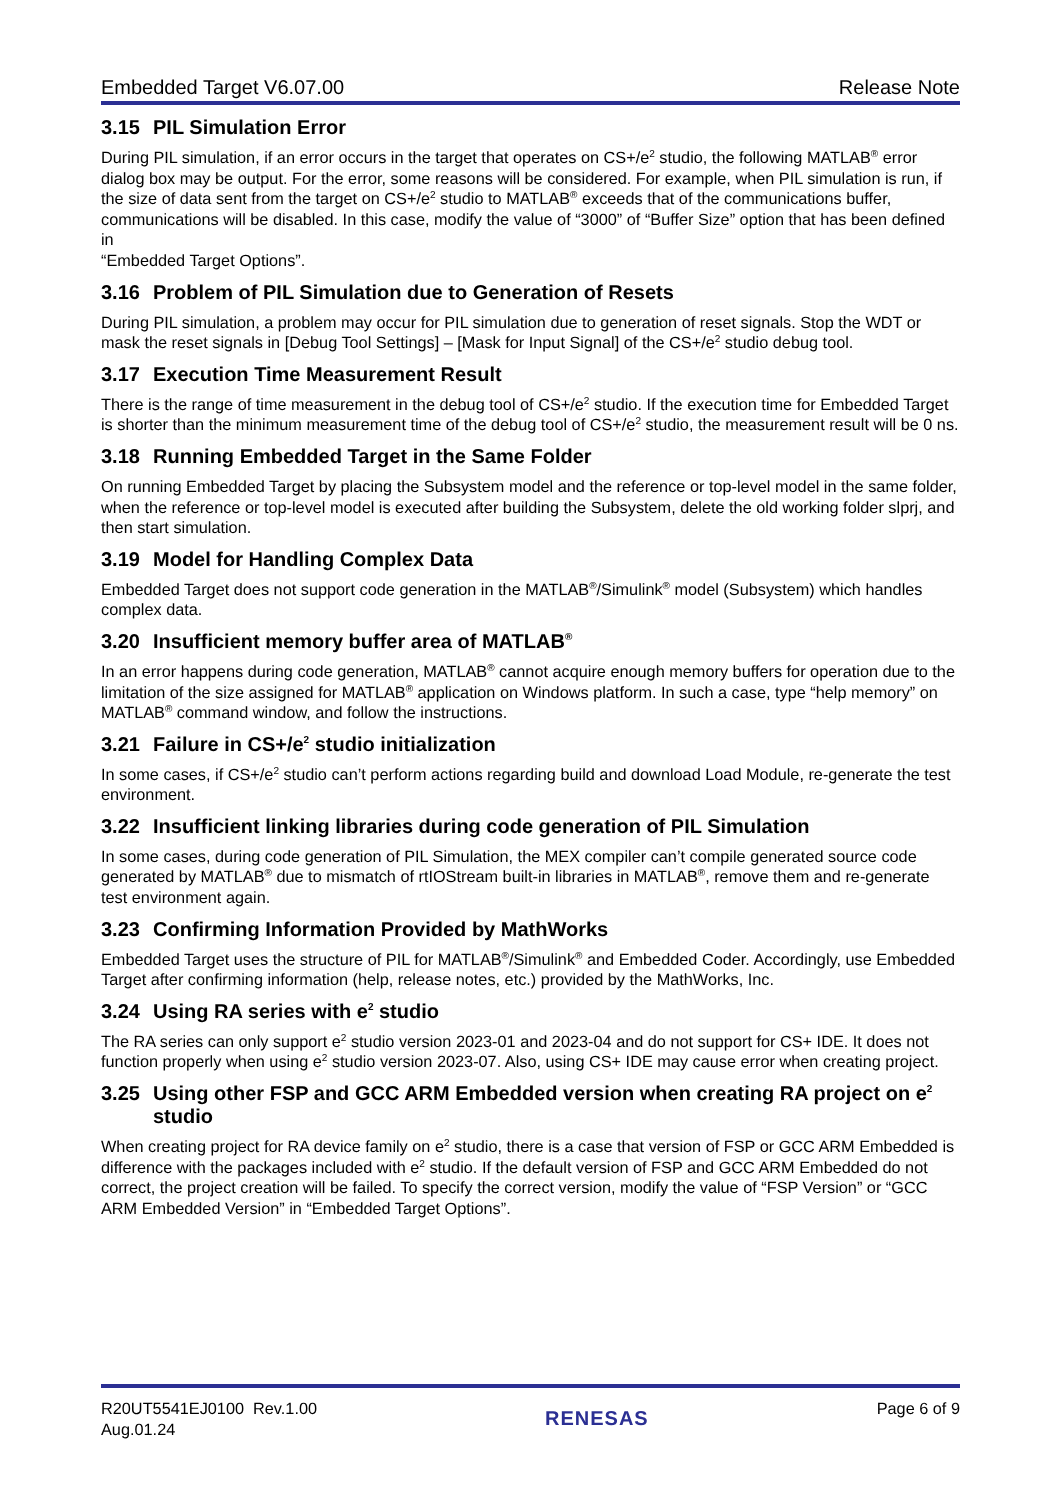Embedded Target V6.07.00 Release Note
3.15 PIL Simulation Error
During PIL simulation, if an error occurs in the target that operates on CS+/e<sup>2</sup> studio, the following MATLAB<sup>®</sup> error dialog box may be output. For the error, some reasons will be considered. For example, when PIL simulation is run, if the size of data sent from the target on CS+/e<sup>2</sup> studio to MATLAB<sup>®</sup> exceeds that of the communications buffer, communications will be disabled. In this case, modify the value of “3000” of “Buffer Size” option that has been defined in
“Embedded Target Options”.
3.16 Problem of PIL Simulation due to Generation of Resets
During PIL simulation, a problem may occur for PIL simulation due to generation of reset signals. Stop the WDT or mask the reset signals in [Debug Tool Settings] – [Mask for Input Signal] of the CS+/e<sup>2</sup> studio debug tool.
3.17 Execution Time Measurement Result
There is the range of time measurement in the debug tool of CS+/e<sup>2</sup> studio. If the execution time for Embedded Target is shorter than the minimum measurement time of the debug tool of CS+/e<sup>2</sup> studio, the measurement result will be 0 ns.
3.18 Running Embedded Target in the Same Folder
On running Embedded Target by placing the Subsystem model and the reference or top-level model in the same folder, when the reference or top-level model is executed after building the Subsystem, delete the old working folder slprj, and then start simulation.
3.19 Model for Handling Complex Data
Embedded Target does not support code generation in the MATLAB<sup>®</sup>/Simulink<sup>®</sup> model (Subsystem) which handles complex data.
3.20 Insufficient memory buffer area of MATLAB<sup>®</sup>
In an error happens during code generation, MATLAB<sup>®</sup> cannot acquire enough memory buffers for operation due to the limitation of the size assigned for MATLAB<sup>®</sup> application on Windows platform. In such a case, type “help memory” on MATLAB<sup>®</sup> command window, and follow the instructions.
3.21 Failure in CS+/e<sup>2</sup> studio initialization
In some cases, if CS+/e<sup>2</sup> studio can’t perform actions regarding build and download Load Module, re-generate the test environment.
3.22 Insufficient linking libraries during code generation of PIL Simulation
In some cases, during code generation of PIL Simulation, the MEX compiler can’t compile generated source code generated by MATLAB<sup>®</sup> due to mismatch of rtIOStream built-in libraries in MATLAB<sup>®</sup>, remove them and re-generate test environment again.
3.23 Confirming Information Provided by MathWorks
Embedded Target uses the structure of PIL for MATLAB<sup>®</sup>/Simulink<sup>®</sup> and Embedded Coder. Accordingly, use Embedded Target after confirming information (help, release notes, etc.) provided by the MathWorks, Inc.
3.24 Using RA series with e<sup>2</sup> studio
The RA series can only support e<sup>2</sup> studio version 2023-01 and 2023-04 and do not support for CS+ IDE. It does not function properly when using e<sup>2</sup> studio version 2023-07. Also, using CS+ IDE may cause error when creating project.
3.25 Using other FSP and GCC ARM Embedded version when creating RA project on e<sup>2</sup> studio
When creating project for RA device family on e<sup>2</sup> studio, there is a case that version of FSP or GCC ARM Embedded is difference with the packages included with e<sup>2</sup> studio. If the default version of FSP and GCC ARM Embedded do not correct, the project creation will be failed. To specify the correct version, modify the value of “FSP Version” or “GCC ARM Embedded Version” in “Embedded Target Options”.
R20UT5541EJ0100 Rev.1.00
Aug.01.24
RENESAS
Page 6 of 9